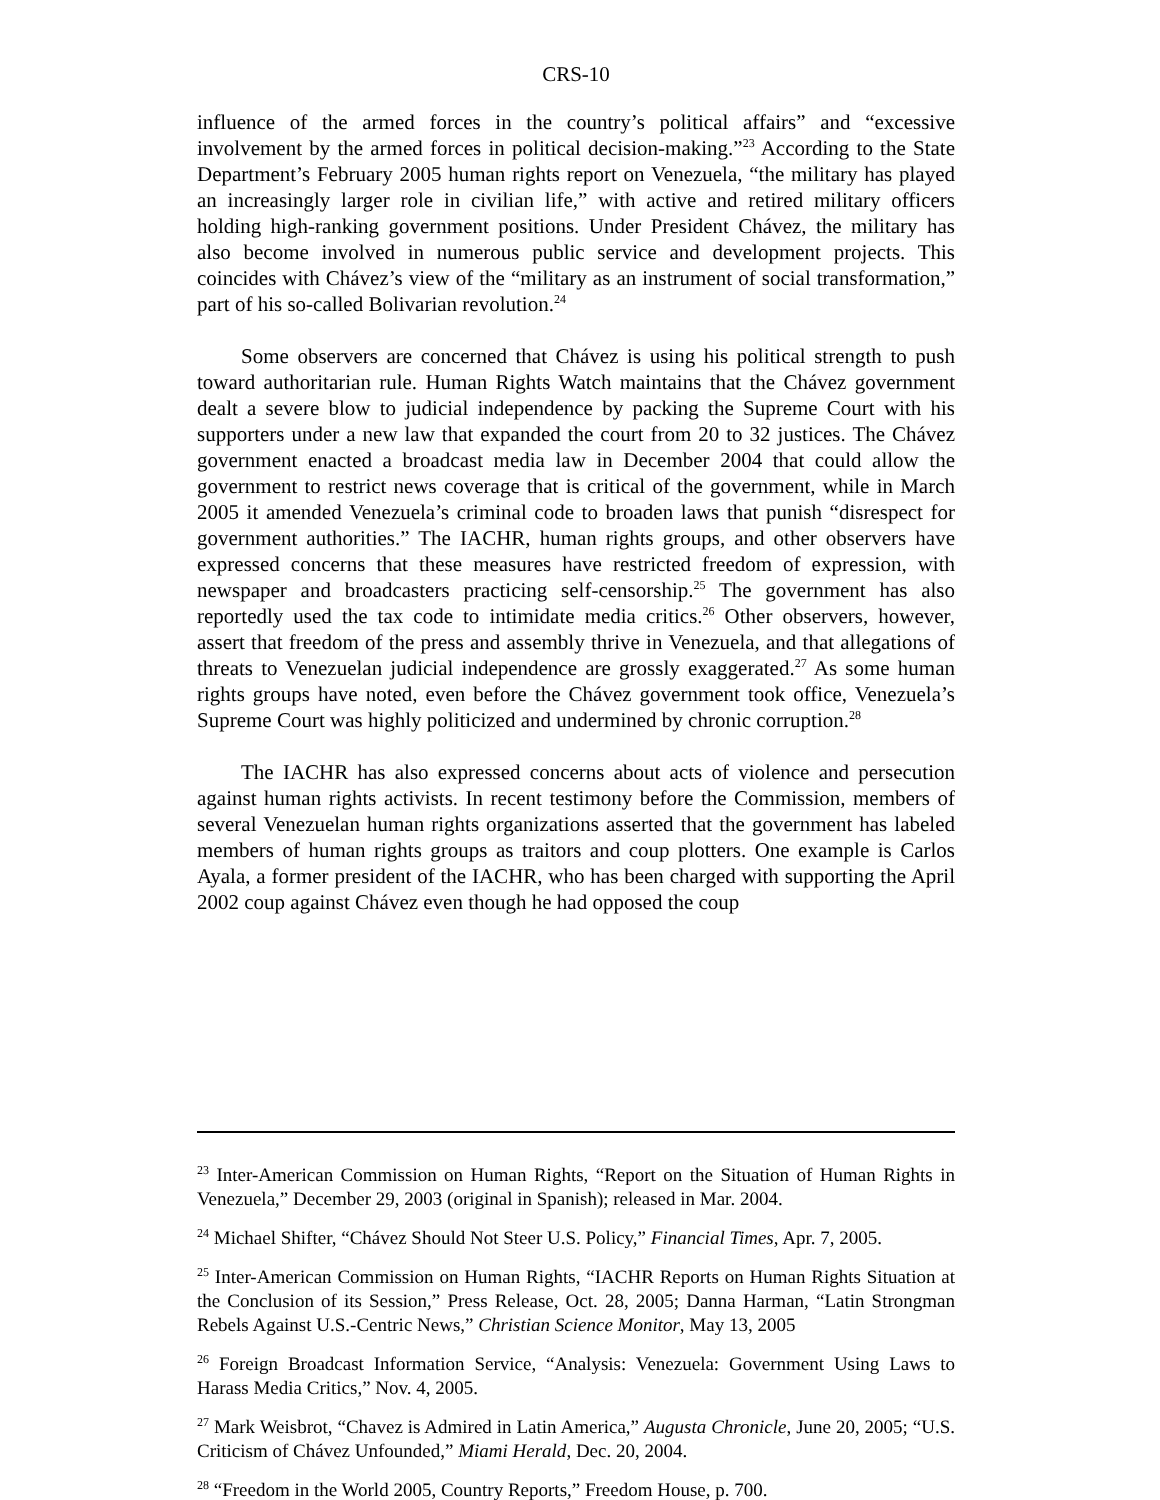CRS-10
influence of the armed forces in the country’s political affairs” and “excessive involvement by the armed forces in political decision-making.”<sup>23</sup> According to the State Department’s February 2005 human rights report on Venezuela, “the military has played an increasingly larger role in civilian life,” with active and retired military officers holding high-ranking government positions. Under President Chávez, the military has also become involved in numerous public service and development projects. This coincides with Chávez’s view of the “military as an instrument of social transformation,” part of his so-called Bolivarian revolution.<sup>24</sup>
Some observers are concerned that Chávez is using his political strength to push toward authoritarian rule. Human Rights Watch maintains that the Chávez government dealt a severe blow to judicial independence by packing the Supreme Court with his supporters under a new law that expanded the court from 20 to 32 justices. The Chávez government enacted a broadcast media law in December 2004 that could allow the government to restrict news coverage that is critical of the government, while in March 2005 it amended Venezuela’s criminal code to broaden laws that punish “disrespect for government authorities.” The IACHR, human rights groups, and other observers have expressed concerns that these measures have restricted freedom of expression, with newspaper and broadcasters practicing self-censorship.<sup>25</sup> The government has also reportedly used the tax code to intimidate media critics.<sup>26</sup> Other observers, however, assert that freedom of the press and assembly thrive in Venezuela, and that allegations of threats to Venezuelan judicial independence are grossly exaggerated.<sup>27</sup> As some human rights groups have noted, even before the Chávez government took office, Venezuela’s Supreme Court was highly politicized and undermined by chronic corruption.<sup>28</sup>
The IACHR has also expressed concerns about acts of violence and persecution against human rights activists. In recent testimony before the Commission, members of several Venezuelan human rights organizations asserted that the government has labeled members of human rights groups as traitors and coup plotters. One example is Carlos Ayala, a former president of the IACHR, who has been charged with supporting the April 2002 coup against Chávez even though he had opposed the coup
<sup>23</sup> Inter-American Commission on Human Rights, “Report on the Situation of Human Rights in Venezuela,” December 29, 2003 (original in Spanish); released in Mar. 2004.
<sup>24</sup> Michael Shifter, “Chávez Should Not Steer U.S. Policy,” Financial Times, Apr. 7, 2005.
<sup>25</sup> Inter-American Commission on Human Rights, “IACHR Reports on Human Rights Situation at the Conclusion of its Session,” Press Release, Oct. 28, 2005; Danna Harman, “Latin Strongman Rebels Against U.S.-Centric News,” Christian Science Monitor, May 13, 2005
<sup>26</sup> Foreign Broadcast Information Service, “Analysis: Venezuela: Government Using Laws to Harass Media Critics,” Nov. 4, 2005.
<sup>27</sup> Mark Weisbrot, “Chavez is Admired in Latin America,” Augusta Chronicle, June 20, 2005; “U.S. Criticism of Chávez Unfounded,” Miami Herald, Dec. 20, 2004.
<sup>28</sup> “Freedom in the World 2005, Country Reports,” Freedom House, p. 700.